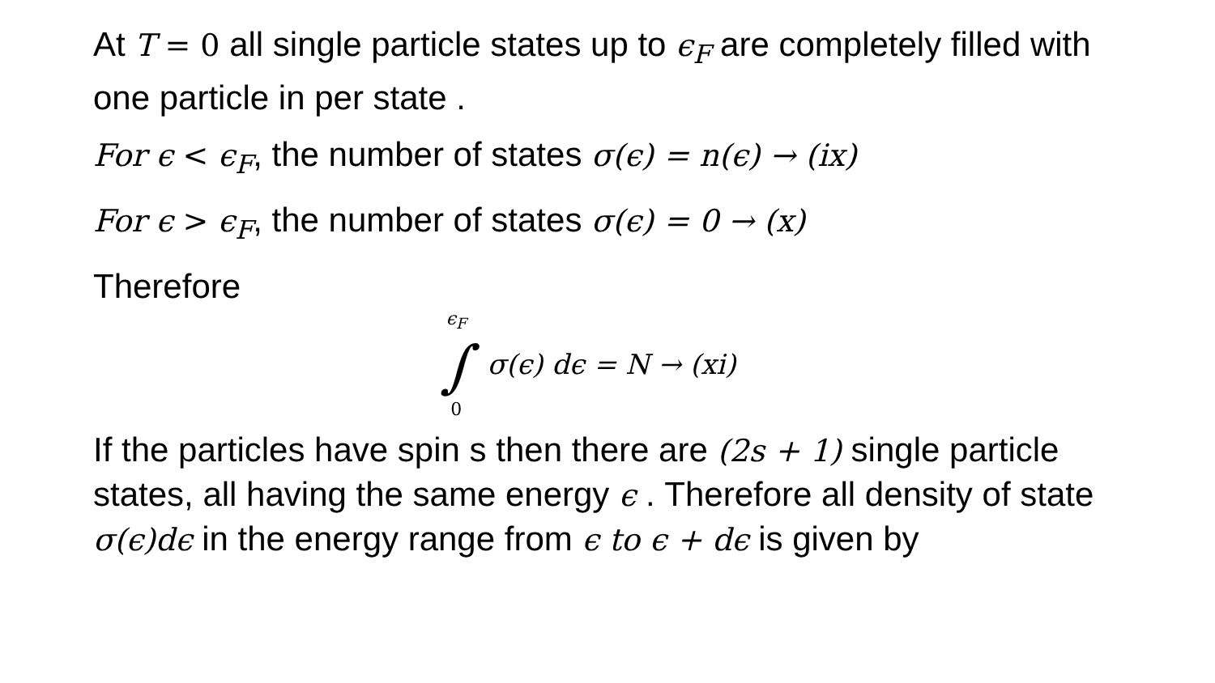At T = 0 all single particle states up to ϵ<sub>F</sub> are completely filled with one particle in per state .
For ϵ < ϵ<sub>F</sub>, the number of states σ(ϵ) = n(ϵ) → (ix)
For ϵ > ϵ<sub>F</sub>, the number of states σ(ϵ) = 0 → (x)
Therefore
ϵ<sub>F</sub>
∫
0
σ(ϵ) dϵ = N → (xi)
If the particles have spin s then there are (2s + 1) single particle states, all having the same energy ϵ . Therefore all density of state σ(ϵ)dϵ in the energy range from ϵ to ϵ + dϵ is given by